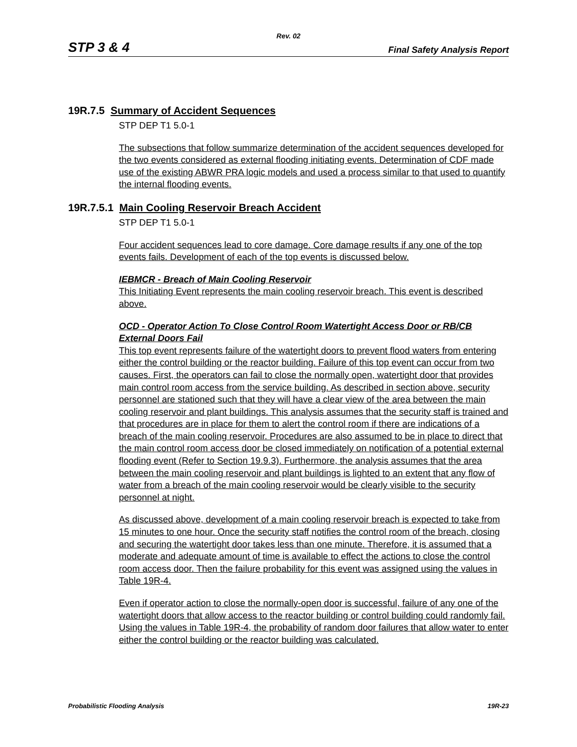Rev. 02
STP 3 & 4 Final Safety Analysis Report
19R.7.5 Summary of Accident Sequences
STP DEP T1 5.0-1
The subsections that follow summarize determination of the accident sequences developed for the two events considered as external flooding initiating events. Determination of CDF made use of the existing ABWR PRA logic models and used a process similar to that used to quantify the internal flooding events.
19R.7.5.1 Main Cooling Reservoir Breach Accident
STP DEP T1 5.0-1
Four accident sequences lead to core damage. Core damage results if any one of the top events fails. Development of each of the top events is discussed below.
IEBMCR - Breach of Main Cooling Reservoir
This Initiating Event represents the main cooling reservoir breach. This event is described above.
OCD - Operator Action To Close Control Room Watertight Access Door or RB/CB External Doors Fail
This top event represents failure of the watertight doors to prevent flood waters from entering either the control building or the reactor building. Failure of this top event can occur from two causes. First, the operators can fail to close the normally open, watertight door that provides main control room access from the service building. As described in section above, security personnel are stationed such that they will have a clear view of the area between the main cooling reservoir and plant buildings. This analysis assumes that the security staff is trained and that procedures are in place for them to alert the control room if there are indications of a breach of the main cooling reservoir. Procedures are also assumed to be in place to direct that the main control room access door be closed immediately on notification of a potential external flooding event (Refer to Section 19.9.3). Furthermore, the analysis assumes that the area between the main cooling reservoir and plant buildings is lighted to an extent that any flow of water from a breach of the main cooling reservoir would be clearly visible to the security personnel at night.
As discussed above, development of a main cooling reservoir breach is expected to take from 15 minutes to one hour. Once the security staff notifies the control room of the breach, closing and securing the watertight door takes less than one minute. Therefore, it is assumed that a moderate and adequate amount of time is available to effect the actions to close the control room access door. Then the failure probability for this event was assigned using the values in Table 19R-4.
Even if operator action to close the normally-open door is successful, failure of any one of the watertight doors that allow access to the reactor building or control building could randomly fail. Using the values in Table 19R-4, the probability of random door failures that allow water to enter either the control building or the reactor building was calculated.
Probabilistic Flooding Analysis 19R-23